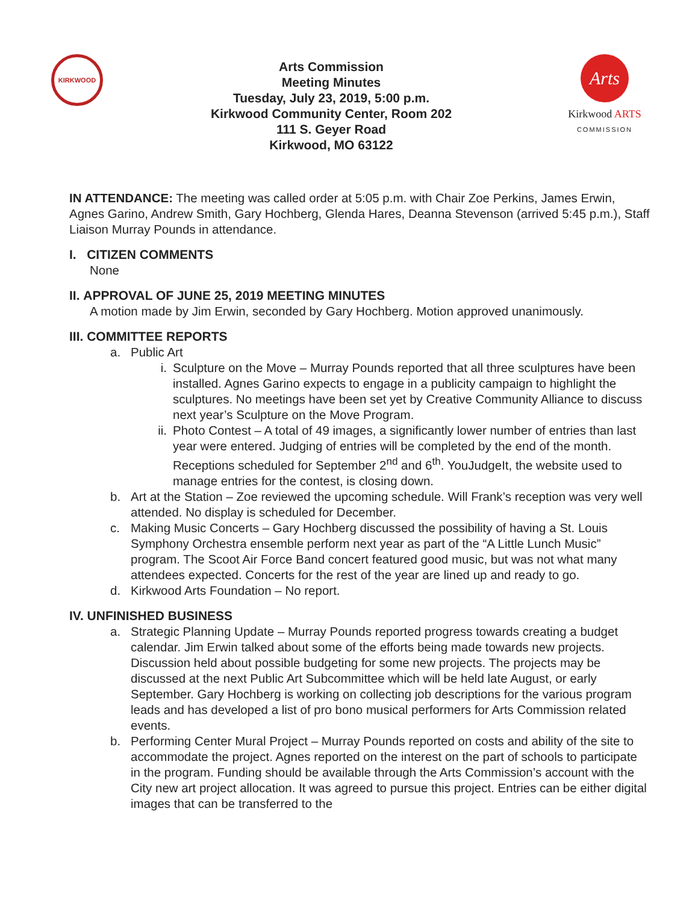KIRKWOOD
Arts Commission
Meeting Minutes
Tuesday, July 23, 2019, 5:00 p.m.
Kirkwood Community Center, Room 202
111 S. Geyer Road
Kirkwood, MO 63122
Arts
Kirkwood ARTS
COMMISSION
IN ATTENDANCE: The meeting was called order at 5:05 p.m. with Chair Zoe Perkins, James Erwin, Agnes Garino, Andrew Smith, Gary Hochberg, Glenda Hares, Deanna Stevenson (arrived 5:45 p.m.), Staff Liaison Murray Pounds in attendance.
I. CITIZEN COMMENTS
None
II. APPROVAL OF JUNE 25, 2019 MEETING MINUTES
A motion made by Jim Erwin, seconded by Gary Hochberg. Motion approved unanimously.
III. COMMITTEE REPORTS
a. Public Art
i. Sculpture on the Move – Murray Pounds reported that all three sculptures have been installed. Agnes Garino expects to engage in a publicity campaign to highlight the sculptures. No meetings have been set yet by Creative Community Alliance to discuss next year’s Sculpture on the Move Program.
ii. Photo Contest – A total of 49 images, a significantly lower number of entries than last year were entered. Judging of entries will be completed by the end of the month. Receptions scheduled for September 2<sup>nd</sup> and 6<sup>th</sup>. YouJudgeIt, the website used to manage entries for the contest, is closing down.
b. Art at the Station – Zoe reviewed the upcoming schedule. Will Frank’s reception was very well attended. No display is scheduled for December.
c. Making Music Concerts – Gary Hochberg discussed the possibility of having a St. Louis Symphony Orchestra ensemble perform next year as part of the “A Little Lunch Music” program. The Scoot Air Force Band concert featured good music, but was not what many attendees expected. Concerts for the rest of the year are lined up and ready to go.
d. Kirkwood Arts Foundation – No report.
IV. UNFINISHED BUSINESS
a. Strategic Planning Update – Murray Pounds reported progress towards creating a budget calendar. Jim Erwin talked about some of the efforts being made towards new projects. Discussion held about possible budgeting for some new projects. The projects may be discussed at the next Public Art Subcommittee which will be held late August, or early September. Gary Hochberg is working on collecting job descriptions for the various program leads and has developed a list of pro bono musical performers for Arts Commission related events.
b. Performing Center Mural Project – Murray Pounds reported on costs and ability of the site to accommodate the project. Agnes reported on the interest on the part of schools to participate in the program. Funding should be available through the Arts Commission’s account with the City new art project allocation. It was agreed to pursue this project. Entries can be either digital images that can be transferred to the